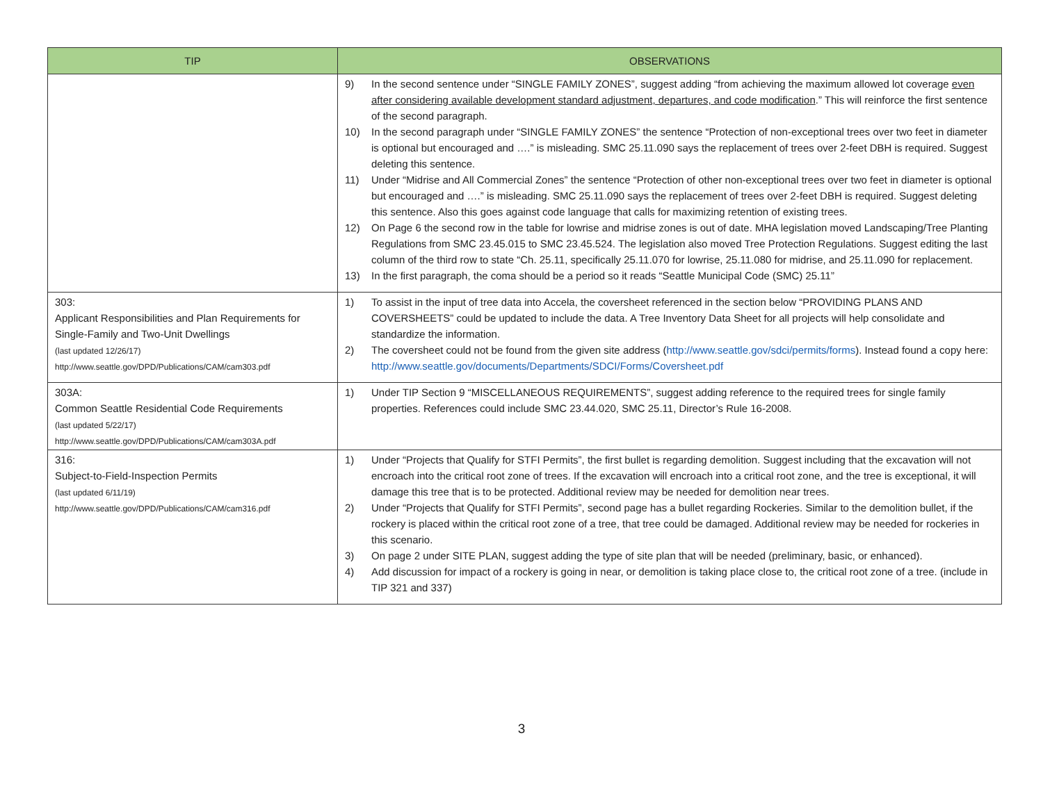| TIP | OBSERVATIONS |
| --- | --- |
| | 9) In the second sentence under “SINGLE FAMILY ZONES”, suggest adding “from achieving the maximum allowed lot coverage even after considering available development standard adjustment, departures, and code modification .” This will reinforce the first sentence of the second paragraph. 10) In the second paragraph under “SINGLE FAMILY ZONES” the sentence “Protection of non-exceptional trees over two feet in diameter is optional but encouraged and ….” is misleading. SMC 25.11.090 says the replacement of trees over 2-feet DBH is required. Suggest deleting this sentence. 11) Under “Midrise and All Commercial Zones” the sentence “Protection of other non-exceptional trees over two feet in diameter is optional but encouraged and ….” is misleading. SMC 25.11.090 says the replacement of trees over 2-feet DBH is required. Suggest deleting this sentence. Also this goes against code language that calls for maximizing retention of existing trees. 12) On Page 6 the second row in the table for lowrise and midrise zones is out of date. MHA legislation moved Landscaping/Tree Planting Regulations from SMC 23.45.015 to SMC 23.45.524. The legislation also moved Tree Protection Regulations. Suggest editing the last column of the third row to state “Ch. 25.11, specifically 25.11.070 for lowrise, 25.11.080 for midrise, and 25.11.090 for replacement. 13) In the first paragraph, the coma should be a period so it reads “Seattle Municipal Code (SMC) 25.11” |
| 303: Applicant Responsibilities and Plan Requirements for Single-Family and Two-Unit Dwellings (last updated 12/26/17) http://www.seattle.gov/DPD/Publications/CAM/cam303.pdf | 1) To assist in the input of tree data into Accela, the coversheet referenced in the section below “PROVIDING PLANS AND COVERSHEETS” could be updated to include the data. A Tree Inventory Data Sheet for all projects will help consolidate and standardize the information. 2) The coversheet could not be found from the given site address ( http://www.seattle.gov/sdci/permits/forms ). Instead found a copy here: http://www.seattle.gov/documents/Departments/SDCI/Forms/Coversheet.pdf |
| 303A: Common Seattle Residential Code Requirements (last updated 5/22/17) http://www.seattle.gov/DPD/Publications/CAM/cam303A.pdf | 1) Under TIP Section 9 “MISCELLANEOUS REQUIREMENTS”, suggest adding reference to the required trees for single family properties. References could include SMC 23.44.020, SMC 25.11, Director’s Rule 16-2008. |
| 316: Subject-to-Field-Inspection Permits (last updated 6/11/19) http://www.seattle.gov/DPD/Publications/CAM/cam316.pdf | 1) Under “Projects that Qualify for STFI Permits”, the first bullet is regarding demolition. Suggest including that the excavation will not encroach into the critical root zone of trees. If the excavation will encroach into a critical root zone, and the tree is exceptional, it will damage this tree that is to be protected. Additional review may be needed for demolition near trees. 2) Under “Projects that Qualify for STFI Permits”, second page has a bullet regarding Rockeries. Similar to the demolition bullet, if the rockery is placed within the critical root zone of a tree, that tree could be damaged. Additional review may be needed for rockeries in this scenario. 3) On page 2 under SITE PLAN, suggest adding the type of site plan that will be needed (preliminary, basic, or enhanced). 4) Add discussion for impact of a rockery is going in near, or demolition is taking place close to, the critical root zone of a tree. (include in TIP 321 and 337) |
3